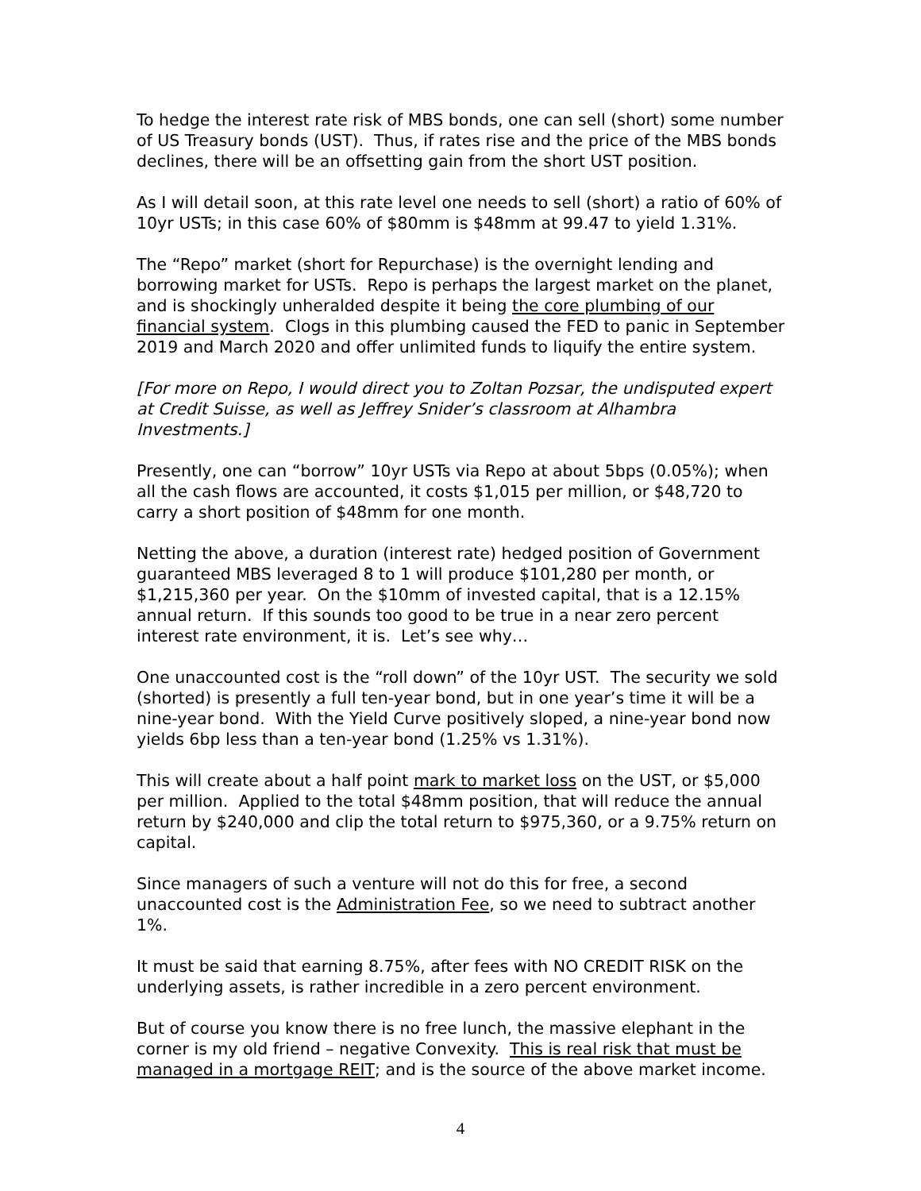To hedge the interest rate risk of MBS bonds, one can sell (short) some number of US Treasury bonds (UST). Thus, if rates rise and the price of the MBS bonds declines, there will be an offsetting gain from the short UST position.
As I will detail soon, at this rate level one needs to sell (short) a ratio of 60% of 10yr USTs; in this case 60% of $80mm is $48mm at 99.47 to yield 1.31%.
The “Repo” market (short for Repurchase) is the overnight lending and borrowing market for USTs. Repo is perhaps the largest market on the planet, and is shockingly unheralded despite it being the core plumbing of our financial system. Clogs in this plumbing caused the FED to panic in September 2019 and March 2020 and offer unlimited funds to liquify the entire system.
[For more on Repo, I would direct you to Zoltan Pozsar, the undisputed expert at Credit Suisse, as well as Jeffrey Snider’s classroom at Alhambra Investments.]
Presently, one can “borrow” 10yr USTs via Repo at about 5bps (0.05%); when all the cash flows are accounted, it costs $1,015 per million, or $48,720 to carry a short position of $48mm for one month.
Netting the above, a duration (interest rate) hedged position of Government guaranteed MBS leveraged 8 to 1 will produce $101,280 per month, or $1,215,360 per year. On the $10mm of invested capital, that is a 12.15% annual return. If this sounds too good to be true in a near zero percent interest rate environment, it is. Let’s see why…
One unaccounted cost is the “roll down” of the 10yr UST. The security we sold (shorted) is presently a full ten-year bond, but in one year’s time it will be a nine-year bond. With the Yield Curve positively sloped, a nine-year bond now yields 6bp less than a ten-year bond (1.25% vs 1.31%).
This will create about a half point mark to market loss on the UST, or $5,000 per million. Applied to the total $48mm position, that will reduce the annual return by $240,000 and clip the total return to $975,360, or a 9.75% return on capital.
Since managers of such a venture will not do this for free, a second unaccounted cost is the Administration Fee, so we need to subtract another 1%.
It must be said that earning 8.75%, after fees with NO CREDIT RISK on the underlying assets, is rather incredible in a zero percent environment.
But of course you know there is no free lunch, the massive elephant in the corner is my old friend – negative Convexity. This is real risk that must be managed in a mortgage REIT; and is the source of the above market income.
4